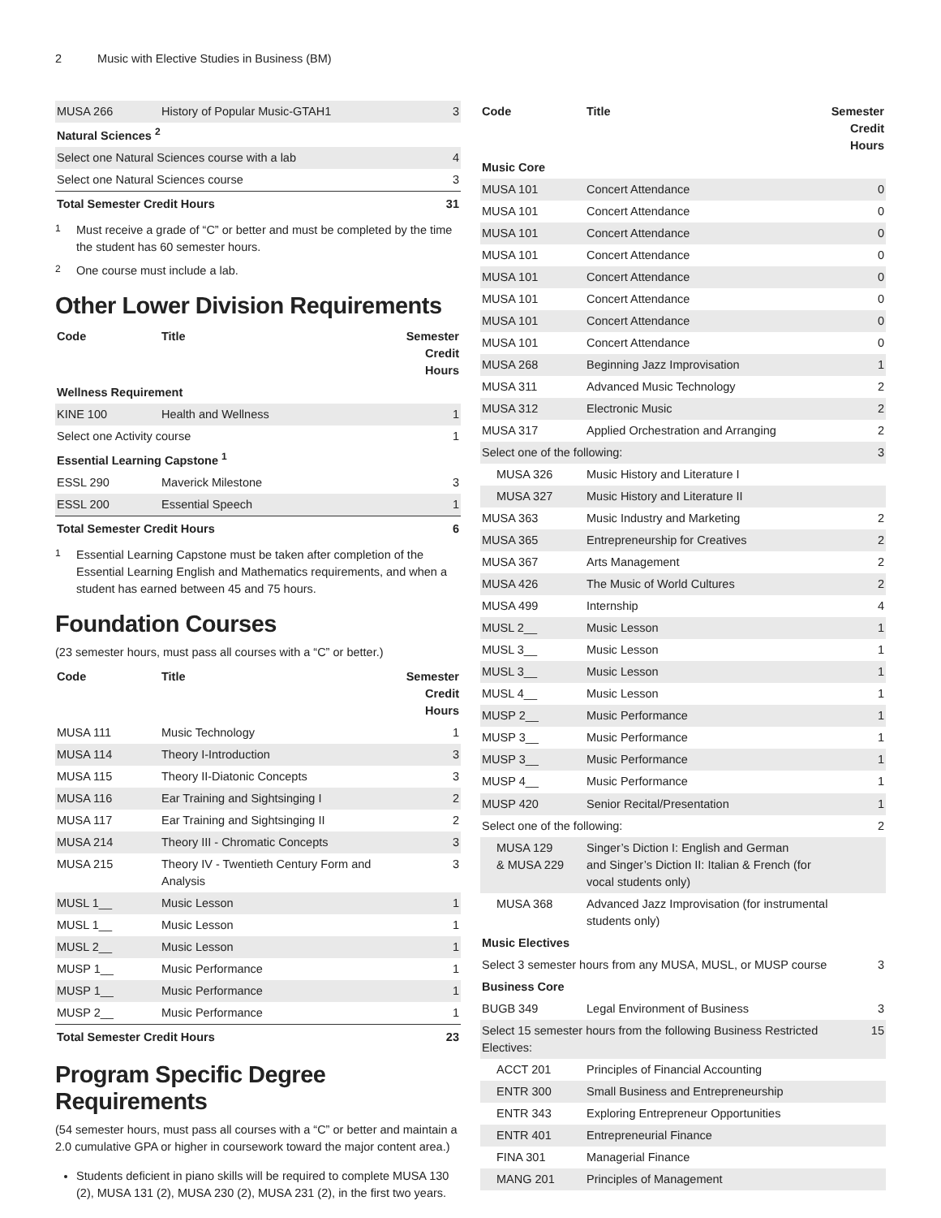2 Music with Elective Studies in Business (BM)
| MUSA 266 | History of Popular Music-GTAH1 | 3 |
| Natural Sciences <sup>2</sup> | | |
| Select one Natural Sciences course with a lab | | 4 |
| Select one Natural Sciences course | | 3 |
| Total Semester Credit Hours | | 31 |
<sup>1</sup> Must receive a grade of “C” or better and must be completed by the time the student has 60 semester hours.
<sup>2</sup> One course must include a lab.
Other Lower Division Requirements
| Code | Title | Semester Credit Hours |
| --- | --- | --- |
| Wellness Requirement | | |
| KINE 100 | Health and Wellness | 1 |
| Select one Activity course | | 1 |
| Essential Learning Capstone <sup>1</sup> | | |
| ESSL 290 | Maverick Milestone | 3 |
| ESSL 200 | Essential Speech | 1 |
| Total Semester Credit Hours | | 6 |
<sup>1</sup> Essential Learning Capstone must be taken after completion of the Essential Learning English and Mathematics requirements, and when a student has earned between 45 and 75 hours.
Foundation Courses
(23 semester hours, must pass all courses with a “C” or better.)
| Code | Title | Semester Credit Hours |
| --- | --- | --- |
| MUSA 111 | Music Technology | 1 |
| MUSA 114 | Theory I-Introduction | 3 |
| MUSA 115 | Theory II-Diatonic Concepts | 3 |
| MUSA 116 | Ear Training and Sightsinging I | 2 |
| MUSA 117 | Ear Training and Sightsinging II | 2 |
| MUSA 214 | Theory III - Chromatic Concepts | 3 |
| MUSA 215 | Theory IV - Twentieth Century Form and Analysis | 3 |
| MUSL 1__ | Music Lesson | 1 |
| MUSL 1__ | Music Lesson | 1 |
| MUSL 2__ | Music Lesson | 1 |
| MUSP 1__ | Music Performance | 1 |
| MUSP 1__ | Music Performance | 1 |
| MUSP 2__ | Music Performance | 1 |
| Total Semester Credit Hours | | 23 |
Program Specific Degree Requirements
(54 semester hours, must pass all courses with a “C” or better and maintain a 2.0 cumulative GPA or higher in coursework toward the major content area.)
Students deficient in piano skills will be required to complete MUSA 130 (2), MUSA 131 (2), MUSA 230 (2), MUSA 231 (2), in the first two years.
| Code | Title | Semester Credit Hours |
| --- | --- | --- |
| Music Core | | |
| MUSA 101 | Concert Attendance | 0 |
| MUSA 101 | Concert Attendance | 0 |
| MUSA 101 | Concert Attendance | 0 |
| MUSA 101 | Concert Attendance | 0 |
| MUSA 101 | Concert Attendance | 0 |
| MUSA 101 | Concert Attendance | 0 |
| MUSA 101 | Concert Attendance | 0 |
| MUSA 101 | Concert Attendance | 0 |
| MUSA 268 | Beginning Jazz Improvisation | 1 |
| MUSA 311 | Advanced Music Technology | 2 |
| MUSA 312 | Electronic Music | 2 |
| MUSA 317 | Applied Orchestration and Arranging | 2 |
| Select one of the following: | | 3 |
| MUSA 326 | Music History and Literature I | |
| MUSA 327 | Music History and Literature II | |
| MUSA 363 | Music Industry and Marketing | 2 |
| MUSA 365 | Entrepreneurship for Creatives | 2 |
| MUSA 367 | Arts Management | 2 |
| MUSA 426 | The Music of World Cultures | 2 |
| MUSA 499 | Internship | 4 |
| MUSL 2__ | Music Lesson | 1 |
| MUSL 3__ | Music Lesson | 1 |
| MUSL 3__ | Music Lesson | 1 |
| MUSL 4__ | Music Lesson | 1 |
| MUSP 2__ | Music Performance | 1 |
| MUSP 3__ | Music Performance | 1 |
| MUSP 3__ | Music Performance | 1 |
| MUSP 4__ | Music Performance | 1 |
| MUSP 420 | Senior Recital/Presentation | 1 |
| Select one of the following: | | 2 |
| MUSA 129 & MUSA 229 | Singer’s Diction I: English and German and Singer’s Diction II: Italian & French (for vocal students only) | |
| MUSA 368 | Advanced Jazz Improvisation (for instrumental students only) | |
| Music Electives | | |
| Select 3 semester hours from any MUSA, MUSL, or MUSP course | | 3 |
| Business Core | | |
| BUGB 349 | Legal Environment of Business | 3 |
| Select 15 semester hours from the following Business Restricted Electives: | | 15 |
| ACCT 201 | Principles of Financial Accounting | |
| ENTR 300 | Small Business and Entrepreneurship | |
| ENTR 343 | Exploring Entrepreneur Opportunities | |
| ENTR 401 | Entrepreneurial Finance | |
| FINA 301 | Managerial Finance | |
| MANG 201 | Principles of Management | |